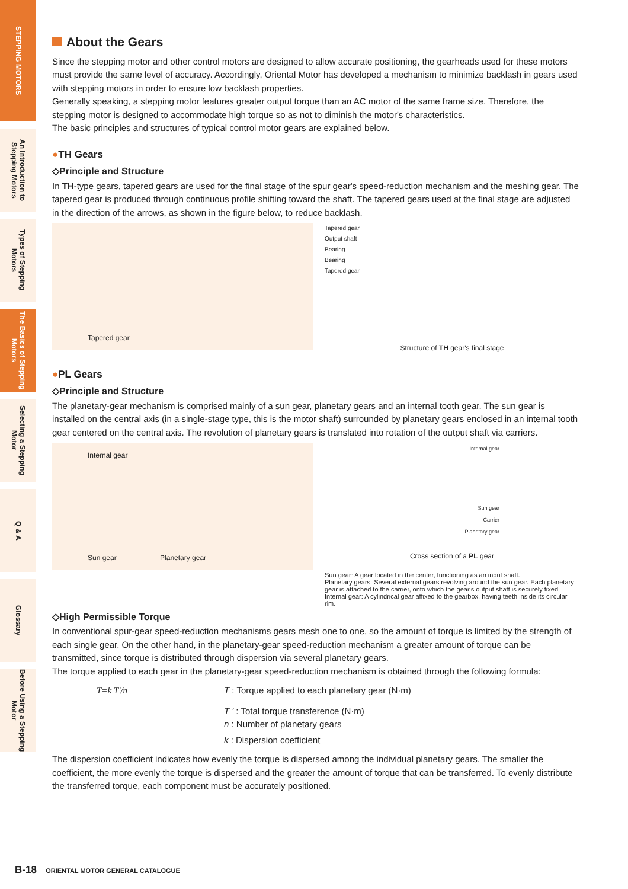STEPPING MOTORS
An Introduction to Stepping Motors
Types of Stepping Motors
The Basics of Stepping Motors
Selecting a Stepping Motor
Q & A
Glossary
Before Using a Stepping Motor
About the Gears
Since the stepping motor and other control motors are designed to allow accurate positioning, the gearheads used for these motors must provide the same level of accuracy. Accordingly, Oriental Motor has developed a mechanism to minimize backlash in gears used with stepping motors in order to ensure low backlash properties.
Generally speaking, a stepping motor features greater output torque than an AC motor of the same frame size. Therefore, the stepping motor is designed to accommodate high torque so as not to diminish the motor's characteristics.
The basic principles and structures of typical control motor gears are explained below.
●TH Gears
◇Principle and Structure
In TH-type gears, tapered gears are used for the final stage of the spur gear's speed-reduction mechanism and the meshing gear. The tapered gear is produced through continuous profile shifting toward the shaft. The tapered gears used at the final stage are adjusted in the direction of the arrows, as shown in the figure below, to reduce backlash.
Tapered gear
Tapered gear
Output shaft
Bearing
Bearing
Tapered gear
Structure of TH gear's final stage
●PL Gears
◇Principle and Structure
The planetary-gear mechanism is comprised mainly of a sun gear, planetary gears and an internal tooth gear. The sun gear is installed on the central axis (in a single-stage type, this is the motor shaft) surrounded by planetary gears enclosed in an internal tooth gear centered on the central axis. The revolution of planetary gears is translated into rotation of the output shaft via carriers.
Internal gear
Sun gear Planetary gear
Internal gear
Sun gear
Carrier
Planetary gear
Cross section of a PL gear
Sun gear: A gear located in the center, functioning as an input shaft.
Planetary gears: Several external gears revolving around the sun gear. Each planetary gear is attached to the carrier, onto which the gear's output shaft is securely fixed.
Internal gear: A cylindrical gear affixed to the gearbox, having teeth inside its circular rim.
◇High Permissible Torque
In conventional spur-gear speed-reduction mechanisms gears mesh one to one, so the amount of torque is limited by the strength of each single gear. On the other hand, in the planetary-gear speed-reduction mechanism a greater amount of torque can be transmitted, since torque is distributed through dispersion via several planetary gears.
The torque applied to each gear in the planetary-gear speed-reduction mechanism is obtained through the following formula:
T=k T'/n T : Torque applied to each planetary gear (N·m)
T ' : Total torque transference (N·m)
n : Number of planetary gears
k : Dispersion coefficient
The dispersion coefficient indicates how evenly the torque is dispersed among the individual planetary gears. The smaller the coefficient, the more evenly the torque is dispersed and the greater the amount of torque that can be transferred. To evenly distribute the transferred torque, each component must be accurately positioned.
B-18 ORIENTAL MOTOR GENERAL CATALOGUE